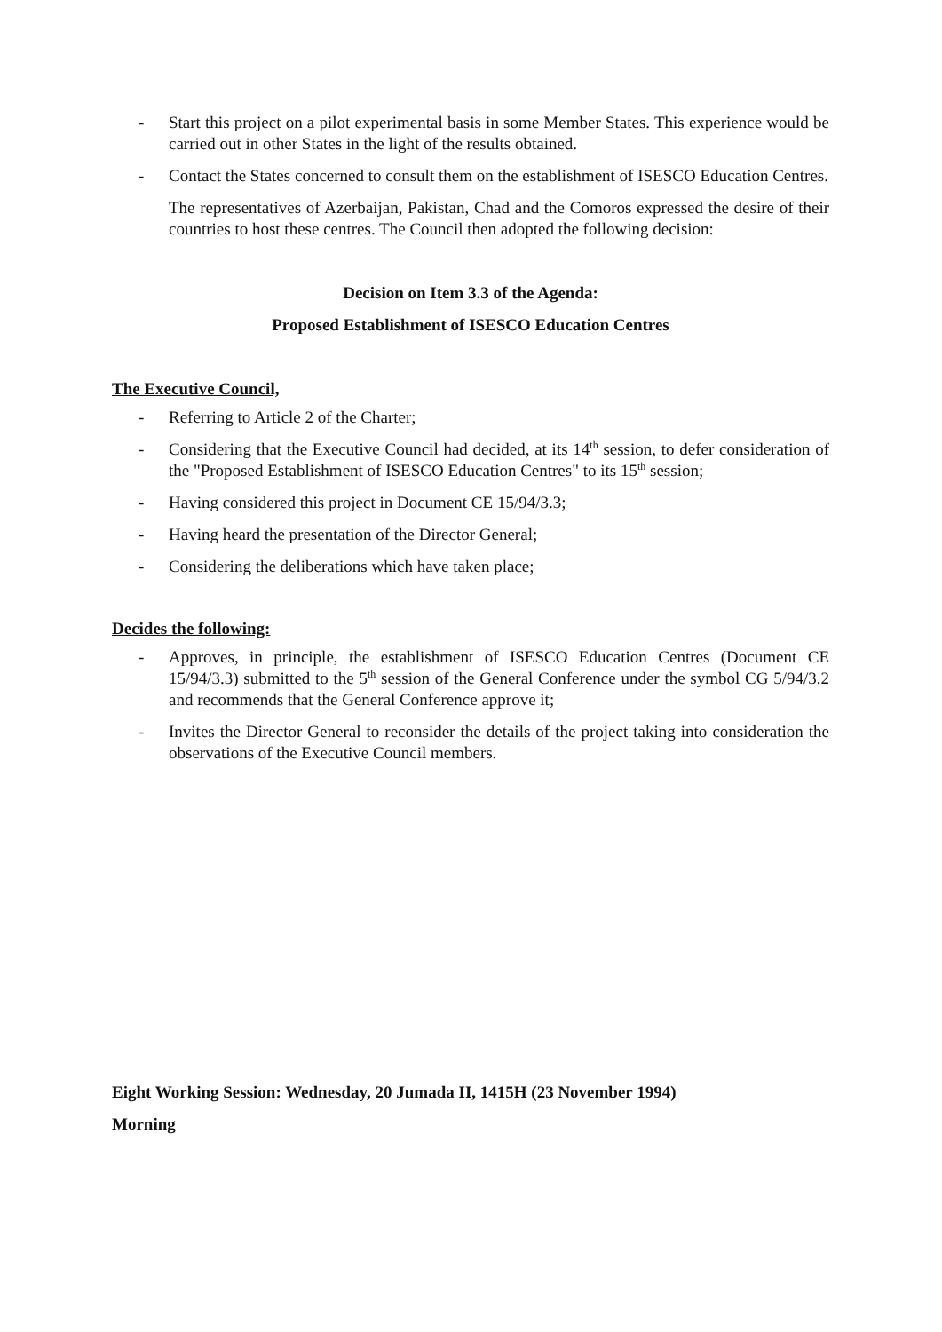- Start this project on a pilot experimental basis in some Member States. This experience would be carried out in other States in the light of the results obtained.
- Contact the States concerned to consult them on the establishment of ISESCO Education Centres.
The representatives of Azerbaijan, Pakistan, Chad and the Comoros expressed the desire of their countries to host these centres. The Council then adopted the following decision:
Decision on Item 3.3 of the Agenda:
Proposed Establishment of ISESCO Education Centres
The Executive Council,
- Referring to Article 2 of the Charter;
- Considering that the Executive Council had decided, at its 14<sup>th</sup> session, to defer consideration of the "Proposed Establishment of ISESCO Education Centres" to its 15<sup>th</sup> session;
- Having considered this project in Document CE 15/94/3.3;
- Having heard the presentation of the Director General;
- Considering the deliberations which have taken place;
Decides the following:
- Approves, in principle, the establishment of ISESCO Education Centres (Document CE 15/94/3.3) submitted to the 5<sup>th</sup> session of the General Conference under the symbol CG 5/94/3.2 and recommends that the General Conference approve it;
- Invites the Director General to reconsider the details of the project taking into consideration the observations of the Executive Council members.
Eight Working Session: Wednesday, 20 Jumada II, 1415H (23 November 1994)
Morning